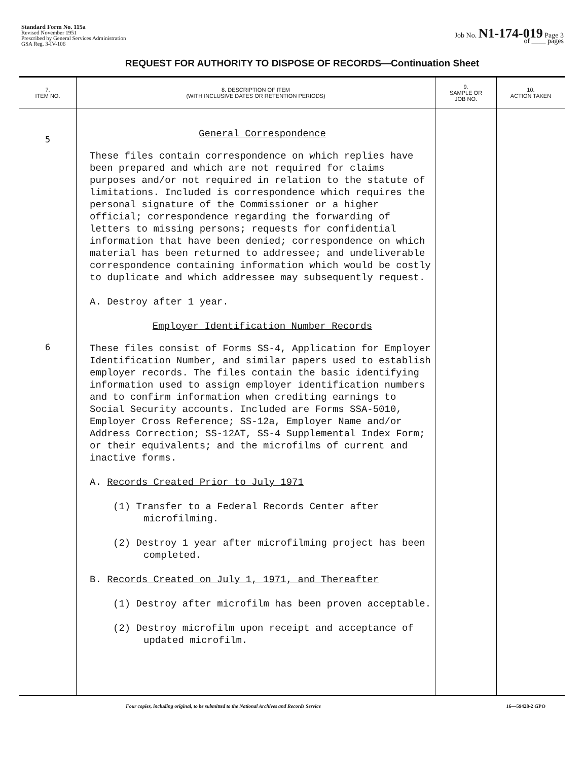Standard Form No. 115a
Revised November 1951
Prescribed by General Services Administration
GSA Reg. 3-IV-106
Job No. N1-174-019 Page 3
of ____ pages
REQUEST FOR AUTHORITY TO DISPOSE OF RECORDS—Continuation Sheet
| 7. ITEM NO. | 8. DESCRIPTION OF ITEM (WITH INCLUSIVE DATES OR RETENTION PERIODS) | 9. SAMPLE OR JOB NO. | 10. ACTION TAKEN |
| --- | --- | --- | --- |
| 5 6 | General Correspondence These files contain correspondence on which replies have been prepared and which are not required for claims purposes and/or not required in relation to the statute of limitations. Included is correspondence which requires the personal signature of the Commissioner or a higher official; correspondence regarding the forwarding of letters to missing persons; requests for confidential information that have been denied; correspondence on which material has been returned to addressee; and undeliverable correspondence containing information which would be costly to duplicate and which addressee may subsequently request. A. Destroy after 1 year. Employer Identification Number Records These files consist of Forms SS-4, Application for Employer Identification Number, and similar papers used to establish employer records. The files contain the basic identifying information used to assign employer identification numbers and to confirm information when crediting earnings to Social Security accounts. Included are Forms SSA-5010, Employer Cross Reference; SS-12a, Employer Name and/or Address Correction; SS-12AT, SS-4 Supplemental Index Form; or their equivalents; and the microfilms of current and inactive forms. A. Records Created Prior to July 1971 (1) Transfer to a Federal Records Center after microfilming. (2) Destroy 1 year after microfilming project has been completed. B. Records Created on July 1, 1971, and Thereafter (1) Destroy after microfilm has been proven acceptable. (2) Destroy microfilm upon receipt and acceptance of updated microfilm. | | |
Four copies, including original, to be submitted to the National Archives and Records Service 16—59428-2 GPO